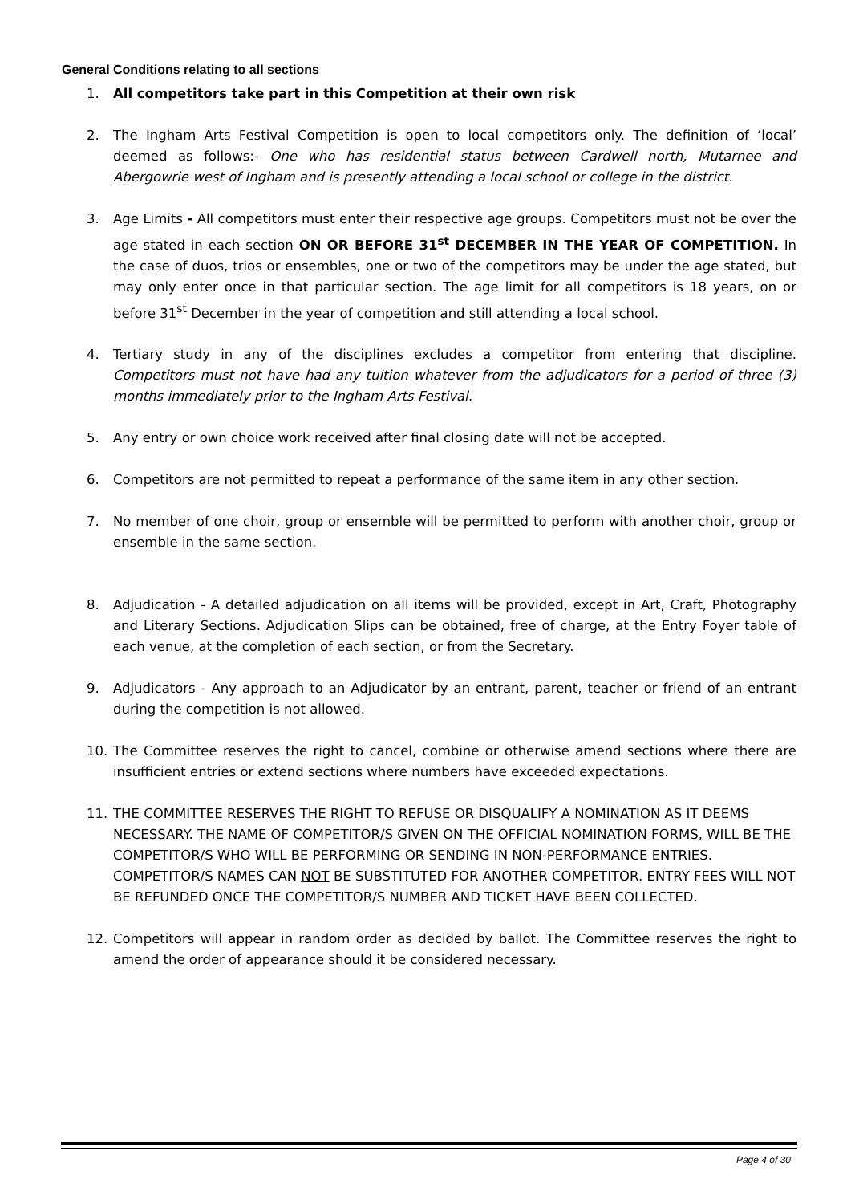General Conditions relating to all sections
1. All competitors take part in this Competition at their own risk
2. The Ingham Arts Festival Competition is open to local competitors only. The definition of ‘local’ deemed as follows:- One who has residential status between Cardwell north, Mutarnee and Abergowrie west of Ingham and is presently attending a local school or college in the district.
3. Age Limits - All competitors must enter their respective age groups. Competitors must not be over the age stated in each section ON OR BEFORE 31<sup>st</sup> DECEMBER IN THE YEAR OF COMPETITION. In the case of duos, trios or ensembles, one or two of the competitors may be under the age stated, but may only enter once in that particular section. The age limit for all competitors is 18 years, on or before 31<sup>st</sup> December in the year of competition and still attending a local school.
4. Tertiary study in any of the disciplines excludes a competitor from entering that discipline. Competitors must not have had any tuition whatever from the adjudicators for a period of three (3) months immediately prior to the Ingham Arts Festival.
5. Any entry or own choice work received after final closing date will not be accepted.
6. Competitors are not permitted to repeat a performance of the same item in any other section.
7. No member of one choir, group or ensemble will be permitted to perform with another choir, group or ensemble in the same section.
8. Adjudication - A detailed adjudication on all items will be provided, except in Art, Craft, Photography and Literary Sections. Adjudication Slips can be obtained, free of charge, at the Entry Foyer table of each venue, at the completion of each section, or from the Secretary.
9. Adjudicators - Any approach to an Adjudicator by an entrant, parent, teacher or friend of an entrant during the competition is not allowed.
10. The Committee reserves the right to cancel, combine or otherwise amend sections where there are insufficient entries or extend sections where numbers have exceeded expectations.
11. THE COMMITTEE RESERVES THE RIGHT TO REFUSE OR DISQUALIFY A NOMINATION AS IT DEEMS NECESSARY. THE NAME OF COMPETITOR/S GIVEN ON THE OFFICIAL NOMINATION FORMS, WILL BE THE COMPETITOR/S WHO WILL BE PERFORMING OR SENDING IN NON-PERFORMANCE ENTRIES. COMPETITOR/S NAMES CAN NOT BE SUBSTITUTED FOR ANOTHER COMPETITOR. ENTRY FEES WILL NOT BE REFUNDED ONCE THE COMPETITOR/S NUMBER AND TICKET HAVE BEEN COLLECTED.
12. Competitors will appear in random order as decided by ballot. The Committee reserves the right to amend the order of appearance should it be considered necessary.
Page 4 of 30